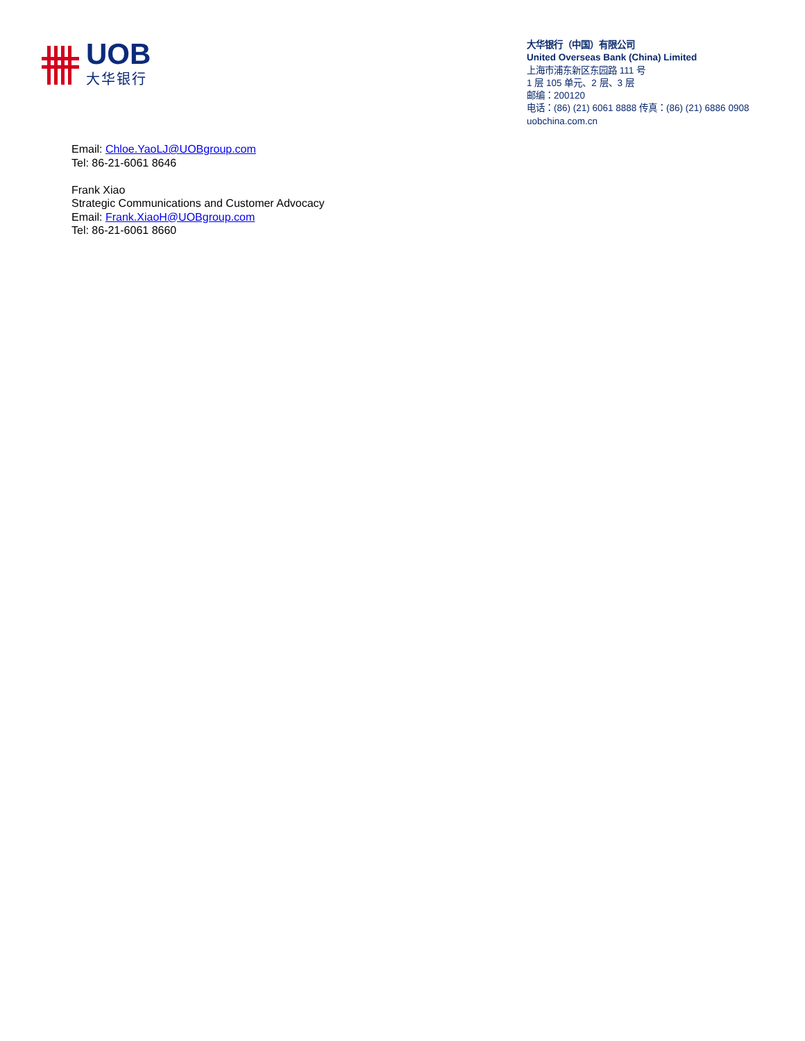UOB
大华银行
大华银行（中国）有限公司
United Overseas Bank (China) Limited
上海市浦东新区东园路 111 号
1 层 105 单元、2 层、3 层
邮编：200120
电话：(86) (21) 6061 8888 传真：(86) (21) 6886 0908
uobchina.com.cn
Email: Chloe.YaoLJ@UOBgroup.com
Tel: 86-21-6061 8646
Frank Xiao
Strategic Communications and Customer Advocacy
Email: Frank.XiaoH@UOBgroup.com
Tel: 86-21-6061 8660